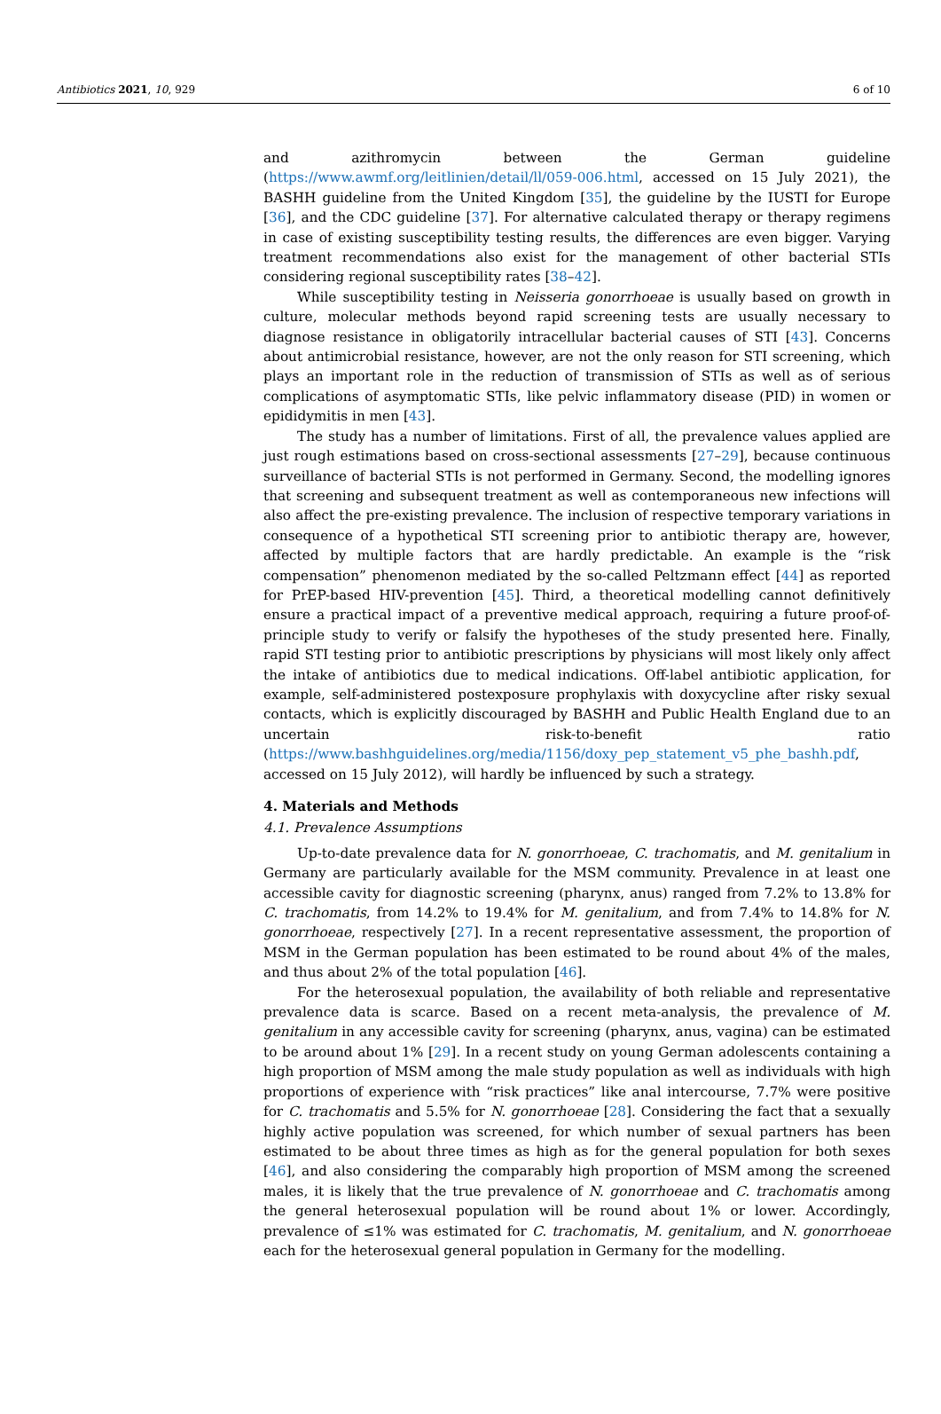Antibiotics 2021, 10, 929 6 of 10
and azithromycin between the German guideline (https://www.awmf.org/leitlinien/detail/ll/059-006.html, accessed on 15 July 2021), the BASHH guideline from the United Kingdom [35], the guideline by the IUSTI for Europe [36], and the CDC guideline [37]. For alternative calculated therapy or therapy regimens in case of existing susceptibility testing results, the differences are even bigger. Varying treatment recommendations also exist for the management of other bacterial STIs considering regional susceptibility rates [38–42].
While susceptibility testing in Neisseria gonorrhoeae is usually based on growth in culture, molecular methods beyond rapid screening tests are usually necessary to diagnose resistance in obligatorily intracellular bacterial causes of STI [43]. Concerns about antimicrobial resistance, however, are not the only reason for STI screening, which plays an important role in the reduction of transmission of STIs as well as of serious complications of asymptomatic STIs, like pelvic inflammatory disease (PID) in women or epididymitis in men [43].
The study has a number of limitations. First of all, the prevalence values applied are just rough estimations based on cross-sectional assessments [27–29], because continuous surveillance of bacterial STIs is not performed in Germany. Second, the modelling ignores that screening and subsequent treatment as well as contemporaneous new infections will also affect the pre-existing prevalence. The inclusion of respective temporary variations in consequence of a hypothetical STI screening prior to antibiotic therapy are, however, affected by multiple factors that are hardly predictable. An example is the “risk compensation” phenomenon mediated by the so-called Peltzmann effect [44] as reported for PrEP-based HIV-prevention [45]. Third, a theoretical modelling cannot definitively ensure a practical impact of a preventive medical approach, requiring a future proof-of-principle study to verify or falsify the hypotheses of the study presented here. Finally, rapid STI testing prior to antibiotic prescriptions by physicians will most likely only affect the intake of antibiotics due to medical indications. Off-label antibiotic application, for example, self-administered postexposure prophylaxis with doxycycline after risky sexual contacts, which is explicitly discouraged by BASHH and Public Health England due to an uncertain risk-to-benefit ratio (https://www.bashhguidelines.org/media/1156/doxy_pep_statement_v5_phe_bashh.pdf, accessed on 15 July 2012), will hardly be influenced by such a strategy.
4. Materials and Methods
4.1. Prevalence Assumptions
Up-to-date prevalence data for N. gonorrhoeae, C. trachomatis, and M. genitalium in Germany are particularly available for the MSM community. Prevalence in at least one accessible cavity for diagnostic screening (pharynx, anus) ranged from 7.2% to 13.8% for C. trachomatis, from 14.2% to 19.4% for M. genitalium, and from 7.4% to 14.8% for N. gonorrhoeae, respectively [27]. In a recent representative assessment, the proportion of MSM in the German population has been estimated to be round about 4% of the males, and thus about 2% of the total population [46].
For the heterosexual population, the availability of both reliable and representative prevalence data is scarce. Based on a recent meta-analysis, the prevalence of M. genitalium in any accessible cavity for screening (pharynx, anus, vagina) can be estimated to be around about 1% [29]. In a recent study on young German adolescents containing a high proportion of MSM among the male study population as well as individuals with high proportions of experience with “risk practices” like anal intercourse, 7.7% were positive for C. trachomatis and 5.5% for N. gonorrhoeae [28]. Considering the fact that a sexually highly active population was screened, for which number of sexual partners has been estimated to be about three times as high as for the general population for both sexes [46], and also considering the comparably high proportion of MSM among the screened males, it is likely that the true prevalence of N. gonorrhoeae and C. trachomatis among the general heterosexual population will be round about 1% or lower. Accordingly, prevalence of ≤1% was estimated for C. trachomatis, M. genitalium, and N. gonorrhoeae each for the heterosexual general population in Germany for the modelling.